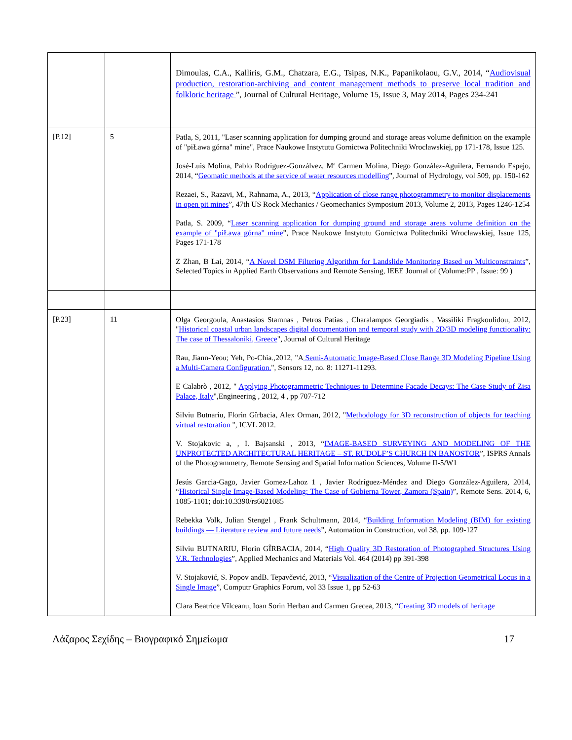| | | Dimoulas, C.A., Kalliris, G.M., Chatzara, E.G., Tsipas, N.K., Papanikolaou, G.V., 2014, “ Audiovisual production, restoration-archiving and content management methods to preserve local tradition and folkloric heritage ”, Journal of Cultural Heritage, Volume 15, Issue 3, May 2014, Pages 234-241 |
| [P.12] | 5 | Patla, S, 2011, "Laser scanning application for dumping ground and storage areas volume definition on the example of "piŁawa górna" mine", Prace Naukowe Instytutu Gornictwa Politechniki Wroclawskiej, pp 171-178, Issue 125. José-Luis Molina, Pablo Rodríguez-Gonzálvez, Mª Carmen Molina, Diego González-Aguilera, Fernando Espejo, 2014, “ Geomatic methods at the service of water resources modelling ”, Journal of Hydrology, vol 509, pp. 150-162 Rezaei, S., Razavi, M., Rahnama, A., 2013, “ Application of close range photogrammetry to monitor displacements in open pit mines ”, 47th US Rock Mechanics / Geomechanics Symposium 2013, Volume 2, 2013, Pages 1246-1254 Patla, S. 2009, “ Laser scanning application for dumping ground and storage areas volume definition on the example of "piŁawa górna" mine ”, Prace Naukowe Instytutu Gornictwa Politechniki Wroclawskiej, Issue 125, Pages 171-178 Z Zhan, B Lai, 2014, “ A Novel DSM Filtering Algorithm for Landslide Monitoring Based on Multiconstraints ”, Selected Topics in Applied Earth Observations and Remote Sensing, IEEE Journal of (Volume:PP , Issue: 99 ) |
| [P.23] | 11 | Olga Georgoula, Anastasios Stamnas , Petros Patias , Charalampos Georgiadis , Vassiliki Fragkoulidou, 2012, " Historical coastal urban landscapes digital documentation and temporal study with 2D/3D modeling functionality: The case of Thessaloniki, Greece ", Journal of Cultural Heritage Rau, Jiann-Yeou; Yeh, Po-Chia.,2012, "A Semi-Automatic Image-Based Close Range 3D Modeling Pipeline Using a Multi-Camera Configuration. ", Sensors 12, no. 8: 11271-11293. E Calabrò , 2012, " Applying Photogrammetric Techniques to Determine Facade Decays: The Case Study of Zisa Palace, Italy ",Engineering , 2012, 4 , pp 707-712 Silviu Butnariu, Florin Gîrbacia, Alex Orman, 2012, " Methodology for 3D reconstruction of objects for teaching virtual restoration ", ICVL 2012. V. Stojakovic a, , I. Bajsanski , 2013, “ IMAGE-BASED SURVEYING AND MODELING OF THE UNPROTECTED ARCHITECTURAL HERITAGE – ST. RUDOLF’S CHURCH IN BANOSTOR ”, ISPRS Annals of the Photogrammetry, Remote Sensing and Spatial Information Sciences, Volume II-5/W1 Jesús Garcia-Gago, Javier Gomez-Lahoz 1 , Javier Rodríguez-Méndez and Diego González-Aguilera, 2014, “ Historical Single Image-Based Modeling: The Case of Gobierna Tower, Zamora (Spain) ”, Remote Sens. 2014, 6, 1085-1101; doi:10.3390/rs6021085 Rebekka Volk, Julian Stengel , Frank Schultmann, 2014, “ Building Information Modeling (BIM) for existing buildings — Literature review and future needs ”, Automation in Construction, vol 38, pp. 109-127 Silviu BUTNARIU, Florin GÎRBACIA, 2014, “ High Quality 3D Restoration of Photographed Structures Using V.R. Technologies ”, Applied Mechanics and Materials Vol. 464 (2014) pp 391-398 V. Stojaković, S. Popov andB. Tepavčević, 2013, “ Visualization of the Centre of Projection Geometrical Locus in a Single Image ”, Computr Graphics Forum, vol 33 Issue 1, pp 52-63 Clara Beatrice Vîlceanu, Ioan Sorin Herban and Carmen Grecea, 2013, “ Creating 3D models of heritage |
Λάζαρος Σεχίδης – Βιογραφικό Σημείωμα 17